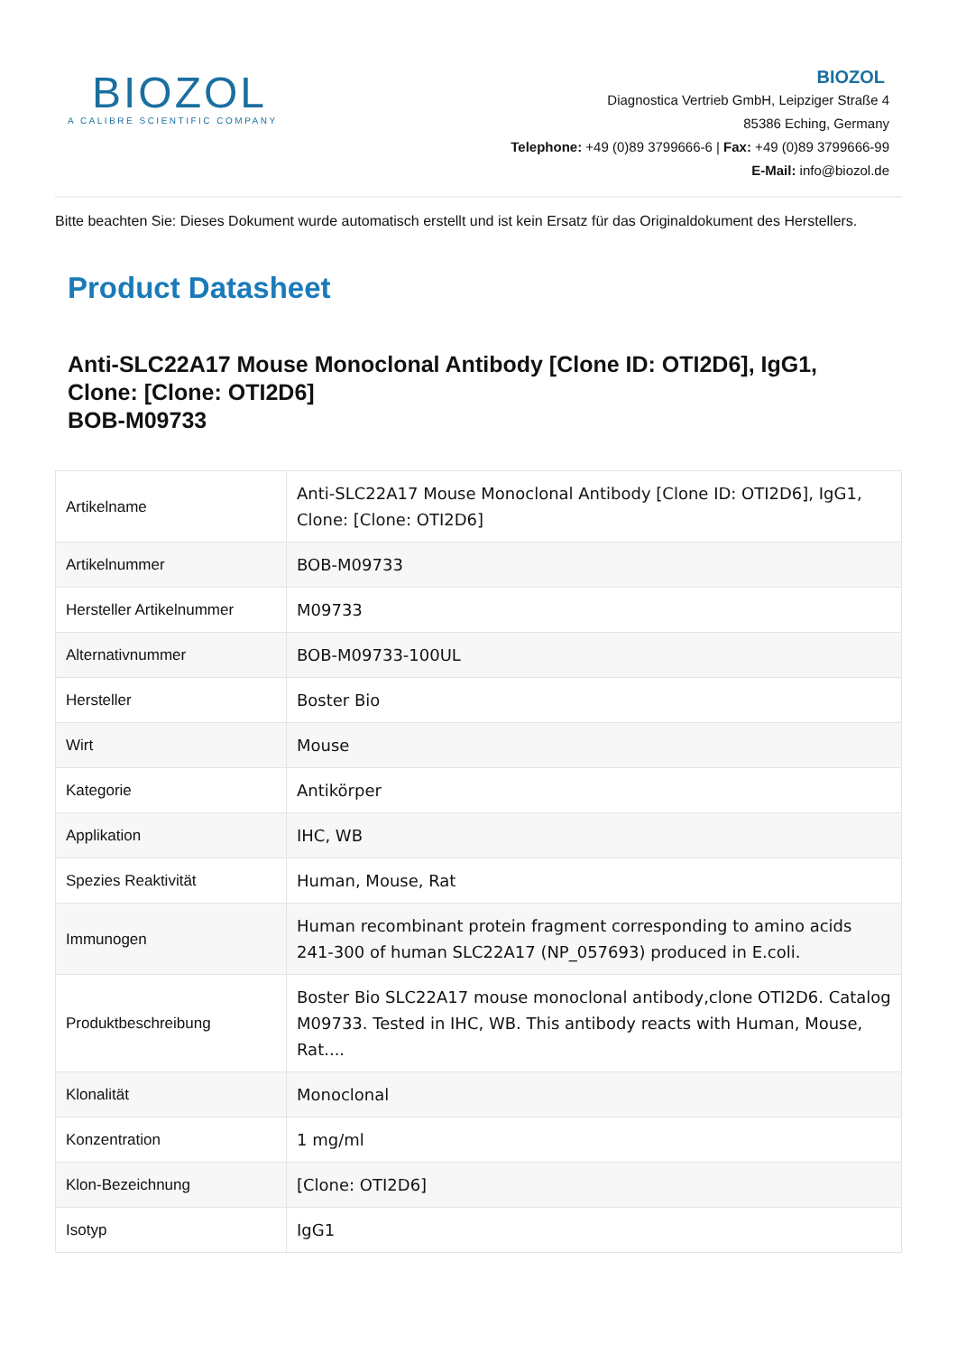BIOZOL
A CALIBRE SCIENTIFIC COMPANY
BIOZOL
Diagnostica Vertrieb GmbH, Leipziger Straße 4
85386 Eching, Germany
Telephone: +49 (0)89 3799666-6 | Fax: +49 (0)89 3799666-99
E-Mail: info@biozol.de
Bitte beachten Sie: Dieses Dokument wurde automatisch erstellt und ist kein Ersatz für das Originaldokument des Herstellers.
Product Datasheet
Anti-SLC22A17 Mouse Monoclonal Antibody [Clone ID: OTI2D6], IgG1, Clone: [Clone: OTI2D6]
BOB-M09733
| Artikelname | Anti-SLC22A17 Mouse Monoclonal Antibody [Clone ID: OTI2D6], IgG1, Clone: [Clone: OTI2D6] |
| Artikelnummer | BOB-M09733 |
| Hersteller Artikelnummer | M09733 |
| Alternativnummer | BOB-M09733-100UL |
| Hersteller | Boster Bio |
| Wirt | Mouse |
| Kategorie | Antikörper |
| Applikation | IHC, WB |
| Spezies Reaktivität | Human, Mouse, Rat |
| Immunogen | Human recombinant protein fragment corresponding to amino acids 241-300 of human SLC22A17 (NP_057693) produced in E.coli. |
| Produktbeschreibung | Boster Bio SLC22A17 mouse monoclonal antibody,clone OTI2D6. Catalog M09733. Tested in IHC, WB. This antibody reacts with Human, Mouse, Rat.... |
| Klonalität | Monoclonal |
| Konzentration | 1 mg/ml |
| Klon-Bezeichnung | [Clone: OTI2D6] |
| Isotyp | IgG1 |